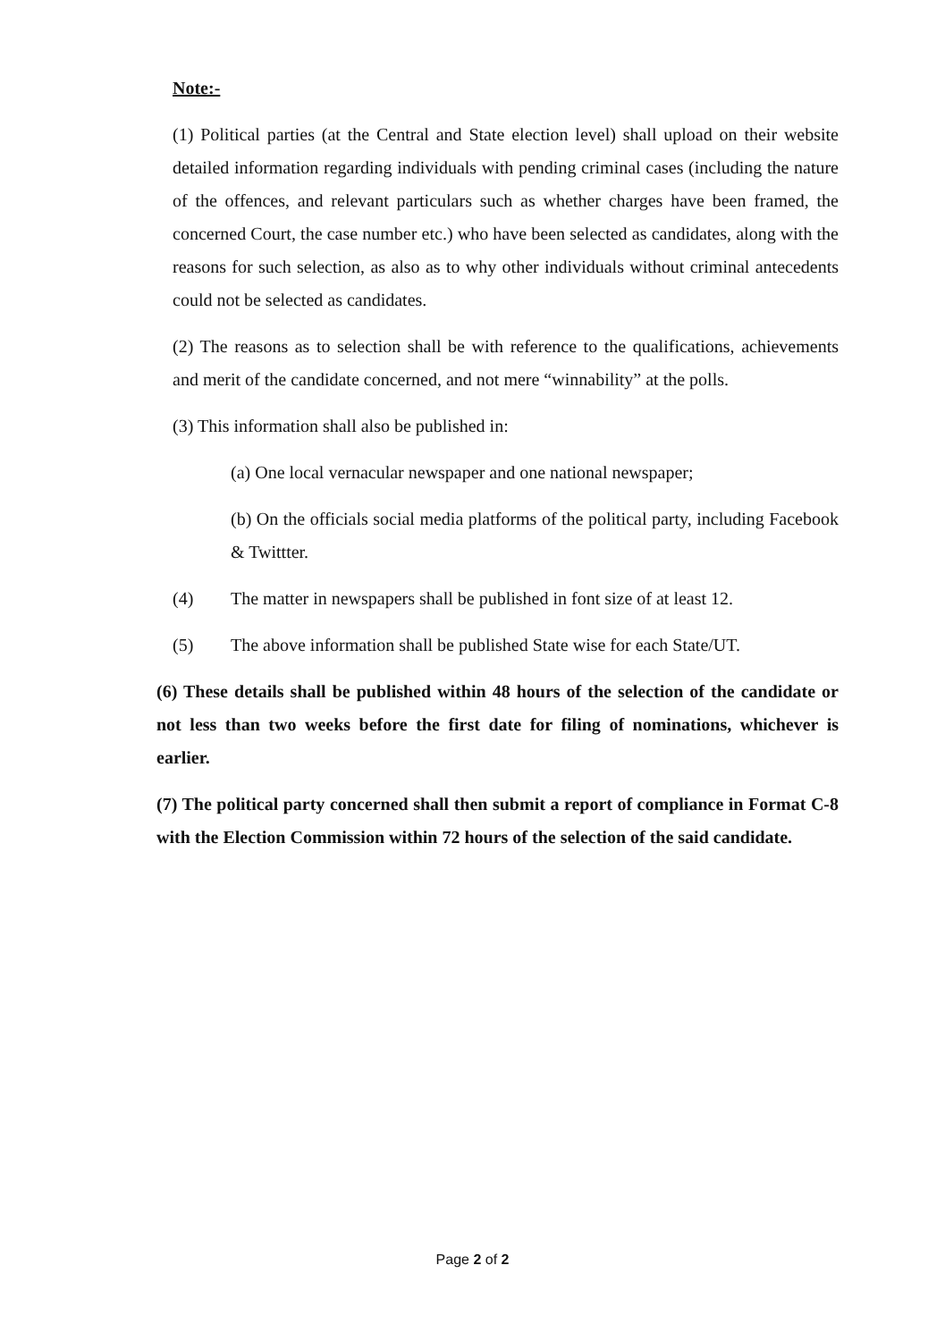Note:-
(1) Political parties (at the Central and State election level) shall upload on their website detailed information regarding individuals with pending criminal cases (including the nature of the offences, and relevant particulars such as whether charges have been framed, the concerned Court, the case number etc.) who have been selected as candidates, along with the reasons for such selection, as also as to why other individuals without criminal antecedents could not be selected as candidates.
(2) The reasons as to selection shall be with reference to the qualifications, achievements and merit of the candidate concerned, and not mere “winnability” at the polls.
(3) This information shall also be published in:
(a) One local vernacular newspaper and one national newspaper;
(b) On the officials social media platforms of the political party, including Facebook & Twittter.
(4) The matter in newspapers shall be published in font size of at least 12.
(5) The above information shall be published State wise for each State/UT.
(6) These details shall be published within 48 hours of the selection of the candidate or not less than two weeks before the first date for filing of nominations, whichever is earlier.
(7) The political party concerned shall then submit a report of compliance in Format C-8 with the Election Commission within 72 hours of the selection of the said candidate.
Page 2 of 2